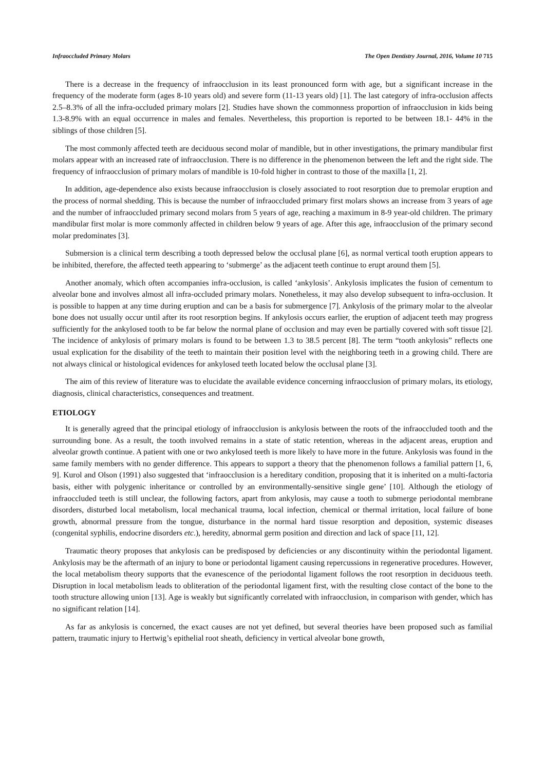Infraoccluded Primary Molars The Open Dentistry Journal, 2016, Volume 10 715
There is a decrease in the frequency of infraocclusion in its least pronounced form with age, but a significant increase in the frequency of the moderate form (ages 8-10 years old) and severe form (11-13 years old) [1]. The last category of infra-occlusion affects 2.5–8.3% of all the infra-occluded primary molars [2]. Studies have shown the commonness proportion of infraocclusion in kids being 1.3-8.9% with an equal occurrence in males and females. Nevertheless, this proportion is reported to be between 18.1- 44% in the siblings of those children [5].
The most commonly affected teeth are deciduous second molar of mandible, but in other investigations, the primary mandibular first molars appear with an increased rate of infraocclusion. There is no difference in the phenomenon between the left and the right side. The frequency of infraocclusion of primary molars of mandible is 10-fold higher in contrast to those of the maxilla [1, 2].
In addition, age-dependence also exists because infraocclusion is closely associated to root resorption due to premolar eruption and the process of normal shedding. This is because the number of infraoccluded primary first molars shows an increase from 3 years of age and the number of infraoccluded primary second molars from 5 years of age, reaching a maximum in 8-9 year-old children. The primary mandibular first molar is more commonly affected in children below 9 years of age. After this age, infraocclusion of the primary second molar predominates [3].
Submersion is a clinical term describing a tooth depressed below the occlusal plane [6], as normal vertical tooth eruption appears to be inhibited, therefore, the affected teeth appearing to ‘submerge’ as the adjacent teeth continue to erupt around them [5].
Another anomaly, which often accompanies infra-occlusion, is called ‘ankylosis’. Ankylosis implicates the fusion of cementum to alveolar bone and involves almost all infra-occluded primary molars. Nonetheless, it may also develop subsequent to infra-occlusion. It is possible to happen at any time during eruption and can be a basis for submergence [7]. Ankylosis of the primary molar to the alveolar bone does not usually occur until after its root resorption begins. If ankylosis occurs earlier, the eruption of adjacent teeth may progress sufficiently for the ankylosed tooth to be far below the normal plane of occlusion and may even be partially covered with soft tissue [2]. The incidence of ankylosis of primary molars is found to be between 1.3 to 38.5 percent [8]. The term “tooth ankylosis” reflects one usual explication for the disability of the teeth to maintain their position level with the neighboring teeth in a growing child. There are not always clinical or histological evidences for ankylosed teeth located below the occlusal plane [3].
The aim of this review of literature was to elucidate the available evidence concerning infraocclusion of primary molars, its etiology, diagnosis, clinical characteristics, consequences and treatment.
ETIOLOGY
It is generally agreed that the principal etiology of infraocclusion is ankylosis between the roots of the infraoccluded tooth and the surrounding bone. As a result, the tooth involved remains in a state of static retention, whereas in the adjacent areas, eruption and alveolar growth continue. A patient with one or two ankylosed teeth is more likely to have more in the future. Ankylosis was found in the same family members with no gender difference. This appears to support a theory that the phenomenon follows a familial pattern [1, 6, 9]. Kurol and Olson (1991) also suggested that ‘infraocclusion is a hereditary condition, proposing that it is inherited on a multi-factoria basis, either with polygenic inheritance or controlled by an environmentally-sensitive single gene’ [10]. Although the etiology of infraoccluded teeth is still unclear, the following factors, apart from ankylosis, may cause a tooth to submerge periodontal membrane disorders, disturbed local metabolism, local mechanical trauma, local infection, chemical or thermal irritation, local failure of bone growth, abnormal pressure from the tongue, disturbance in the normal hard tissue resorption and deposition, systemic diseases (congenital syphilis, endocrine disorders etc.), heredity, abnormal germ position and direction and lack of space [11, 12].
Traumatic theory proposes that ankylosis can be predisposed by deficiencies or any discontinuity within the periodontal ligament. Ankylosis may be the aftermath of an injury to bone or periodontal ligament causing repercussions in regenerative procedures. However, the local metabolism theory supports that the evanescence of the periodontal ligament follows the root resorption in deciduous teeth. Disruption in local metabolism leads to obliteration of the periodontal ligament first, with the resulting close contact of the bone to the tooth structure allowing union [13]. Age is weakly but significantly correlated with infraocclusion, in comparison with gender, which has no significant relation [14].
As far as ankylosis is concerned, the exact causes are not yet defined, but several theories have been proposed such as familial pattern, traumatic injury to Hertwig’s epithelial root sheath, deficiency in vertical alveolar bone growth,